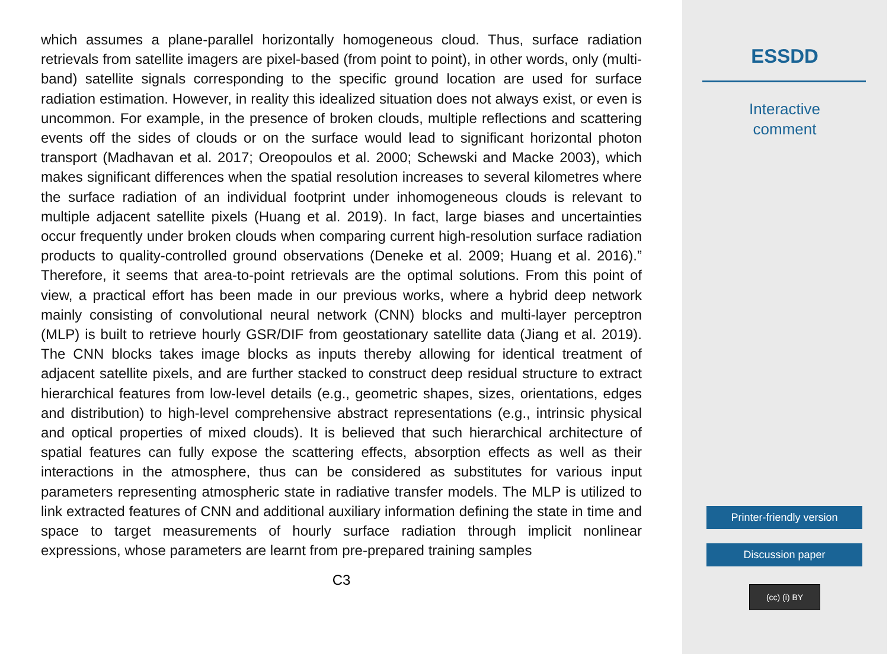which assumes a plane-parallel horizontally homogeneous cloud. Thus, surface radiation retrievals from satellite imagers are pixel-based (from point to point), in other words, only (multi-band) satellite signals corresponding to the specific ground location are used for surface radiation estimation. However, in reality this idealized situation does not always exist, or even is uncommon. For example, in the presence of broken clouds, multiple reflections and scattering events off the sides of clouds or on the surface would lead to significant horizontal photon transport (Madhavan et al. 2017; Oreopoulos et al. 2000; Schewski and Macke 2003), which makes significant differences when the spatial resolution increases to several kilometres where the surface radiation of an individual footprint under inhomogeneous clouds is relevant to multiple adjacent satellite pixels (Huang et al. 2019). In fact, large biases and uncertainties occur frequently under broken clouds when comparing current high-resolution surface radiation products to quality-controlled ground observations (Deneke et al. 2009; Huang et al. 2016).” Therefore, it seems that area-to-point retrievals are the optimal solutions. From this point of view, a practical effort has been made in our previous works, where a hybrid deep network mainly consisting of convolutional neural network (CNN) blocks and multi-layer perceptron (MLP) is built to retrieve hourly GSR/DIF from geostationary satellite data (Jiang et al. 2019). The CNN blocks takes image blocks as inputs thereby allowing for identical treatment of adjacent satellite pixels, and are further stacked to construct deep residual structure to extract hierarchical features from low-level details (e.g., geometric shapes, sizes, orientations, edges and distribution) to high-level comprehensive abstract representations (e.g., intrinsic physical and optical properties of mixed clouds). It is believed that such hierarchical architecture of spatial features can fully expose the scattering effects, absorption effects as well as their interactions in the atmosphere, thus can be considered as substitutes for various input parameters representing atmospheric state in radiative transfer models. The MLP is utilized to link extracted features of CNN and additional auxiliary information defining the state in time and space to target measurements of hourly surface radiation through implicit nonlinear expressions, whose parameters are learnt from pre-prepared training samples
C3
ESSDD
Interactive
comment
Printer-friendly version
Discussion paper
(cc) (i) BY